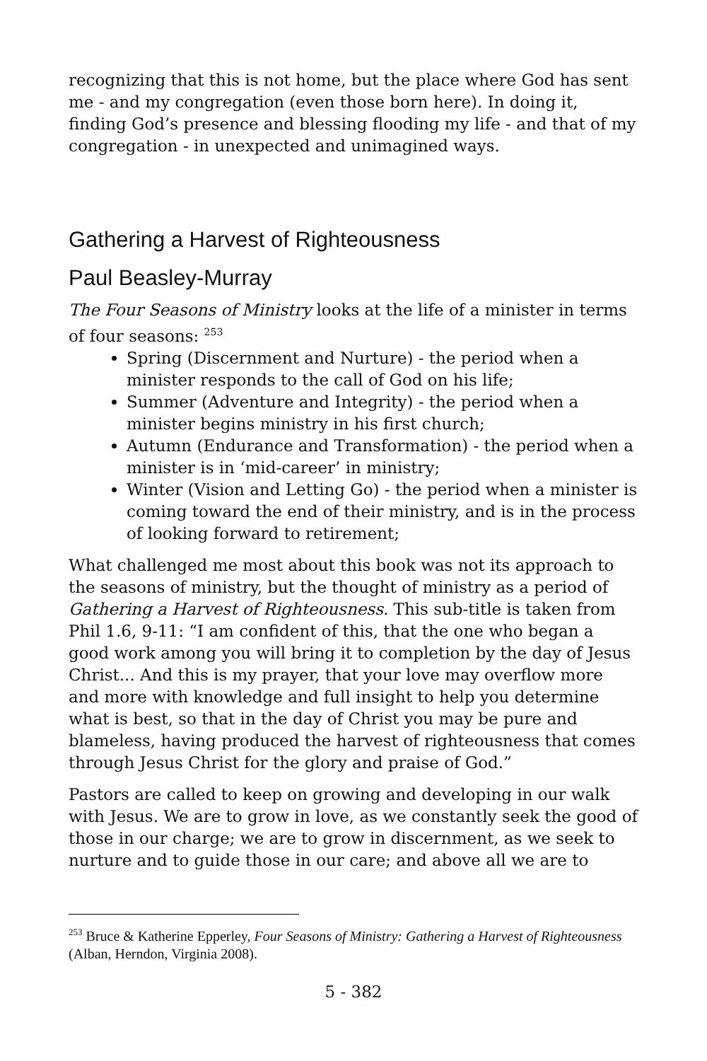recognizing that this is not home, but the place where God has sent me - and my congregation (even those born here). In doing it, finding God’s presence and blessing flooding my life - and that of my congregation - in unexpected and unimagined ways.
Gathering a Harvest of Righteousness
Paul Beasley-Murray
The Four Seasons of Ministry looks at the life of a minister in terms of four seasons: <sup>253</sup>
Spring (Discernment and Nurture) - the period when a minister responds to the call of God on his life;
Summer (Adventure and Integrity) - the period when a minister begins ministry in his first church;
Autumn (Endurance and Transformation) - the period when a minister is in ‘mid-career’ in ministry;
Winter (Vision and Letting Go) - the period when a minister is coming toward the end of their ministry, and is in the process of looking forward to retirement;
What challenged me most about this book was not its approach to the seasons of ministry, but the thought of ministry as a period of Gathering a Harvest of Righteousness. This sub-title is taken from Phil 1.6, 9-11: “I am confident of this, that the one who began a good work among you will bring it to completion by the day of Jesus Christ... And this is my prayer, that your love may overflow more and more with knowledge and full insight to help you determine what is best, so that in the day of Christ you may be pure and blameless, having produced the harvest of righteousness that comes through Jesus Christ for the glory and praise of God.”
Pastors are called to keep on growing and developing in our walk with Jesus. We are to grow in love, as we constantly seek the good of those in our charge; we are to grow in discernment, as we seek to nurture and to guide those in our care; and above all we are to
<sup>253</sup> Bruce & Katherine Epperley, Four Seasons of Ministry: Gathering a Harvest of Righteousness (Alban, Herndon, Virginia 2008).
5 - 382